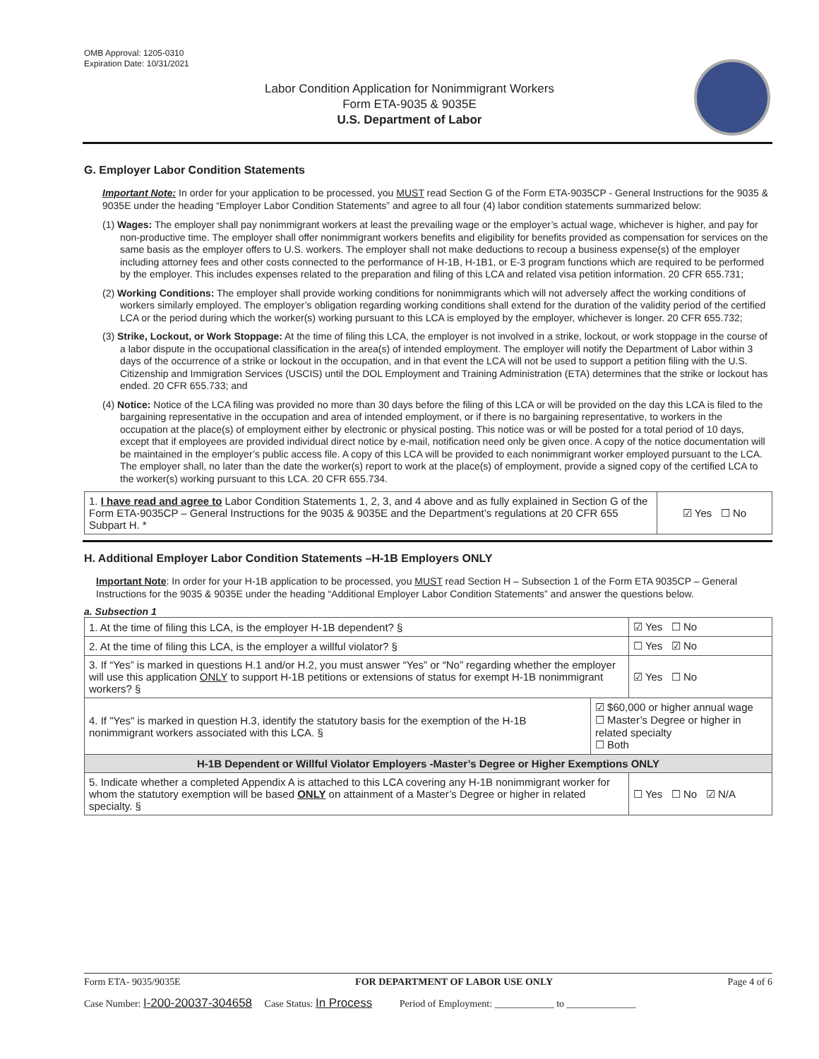OMB Approval: 1205-0310
Expiration Date: 10/31/2021
Labor Condition Application for Nonimmigrant Workers
Form ETA-9035 & 9035E
U.S. Department of Labor
G. Employer Labor Condition Statements
Important Note: In order for your application to be processed, you MUST read Section G of the Form ETA-9035CP - General Instructions for the 9035 & 9035E under the heading “Employer Labor Condition Statements” and agree to all four (4) labor condition statements summarized below:
(1) Wages: The employer shall pay nonimmigrant workers at least the prevailing wage or the employer’s actual wage, whichever is higher, and pay for non-productive time. The employer shall offer nonimmigrant workers benefits and eligibility for benefits provided as compensation for services on the same basis as the employer offers to U.S. workers. The employer shall not make deductions to recoup a business expense(s) of the employer including attorney fees and other costs connected to the performance of H-1B, H-1B1, or E-3 program functions which are required to be performed by the employer. This includes expenses related to the preparation and filing of this LCA and related visa petition information. 20 CFR 655.731;
(2) Working Conditions: The employer shall provide working conditions for nonimmigrants which will not adversely affect the working conditions of workers similarly employed. The employer’s obligation regarding working conditions shall extend for the duration of the validity period of the certified LCA or the period during which the worker(s) working pursuant to this LCA is employed by the employer, whichever is longer. 20 CFR 655.732;
(3) Strike, Lockout, or Work Stoppage: At the time of filing this LCA, the employer is not involved in a strike, lockout, or work stoppage in the course of a labor dispute in the occupational classification in the area(s) of intended employment. The employer will notify the Department of Labor within 3 days of the occurrence of a strike or lockout in the occupation, and in that event the LCA will not be used to support a petition filing with the U.S. Citizenship and Immigration Services (USCIS) until the DOL Employment and Training Administration (ETA) determines that the strike or lockout has ended. 20 CFR 655.733; and
(4) Notice: Notice of the LCA filing was provided no more than 30 days before the filing of this LCA or will be provided on the day this LCA is filed to the bargaining representative in the occupation and area of intended employment, or if there is no bargaining representative, to workers in the occupation at the place(s) of employment either by electronic or physical posting. This notice was or will be posted for a total period of 10 days, except that if employees are provided individual direct notice by e-mail, notification need only be given once. A copy of the notice documentation will be maintained in the employer’s public access file. A copy of this LCA will be provided to each nonimmigrant worker employed pursuant to the LCA. The employer shall, no later than the date the worker(s) report to work at the place(s) of employment, provide a signed copy of the certified LCA to the worker(s) working pursuant to this LCA. 20 CFR 655.734.
| 1. I have read and agree to Labor Condition Statements 1, 2, 3, and 4 above and as fully explained in Section G of the Form ETA-9035CP – General Instructions for the 9035 & 9035E and the Department’s regulations at 20 CFR 655 Subpart H. * | ☑ Yes ☐ No |
H. Additional Employer Labor Condition Statements –H-1B Employers ONLY
Important Note: In order for your H-1B application to be processed, you MUST read Section H – Subsection 1 of the Form ETA 9035CP – General Instructions for the 9035 & 9035E under the heading “Additional Employer Labor Condition Statements” and answer the questions below.
a. Subsection 1
| 1. At the time of filing this LCA, is the employer H-1B dependent? § | | ☑ Yes ☐ No |
| 2. At the time of filing this LCA, is the employer a willful violator? § | | ☐ Yes ☑ No |
| 3. If “Yes” is marked in questions H.1 and/or H.2, you must answer “Yes” or “No” regarding whether the employer will use this application ONLY to support H-1B petitions or extensions of status for exempt H-1B nonimmigrant workers? § | | ☑ Yes ☐ No |
| 4. If "Yes" is marked in question H.3, identify the statutory basis for the exemption of the H-1B nonimmigrant workers associated with this LCA. § | ☑ $60,000 or higher annual wage ☐ Master’s Degree or higher in related specialty ☐ Both | |
| H-1B Dependent or Willful Violator Employers -Master’s Degree or Higher Exemptions ONLY | | |
| 5. Indicate whether a completed Appendix A is attached to this LCA covering any H-1B nonimmigrant worker for whom the statutory exemption will be based ONLY on attainment of a Master’s Degree or higher in related specialty. § | | ☐ Yes ☐ No ☑ N/A |
Form ETA- 9035/9035E FOR DEPARTMENT OF LABOR USE ONLY Page 4 of 6
Case Number: I-200-20037-304658 Case Status: In Process Period of Employment: ____________ to ______________